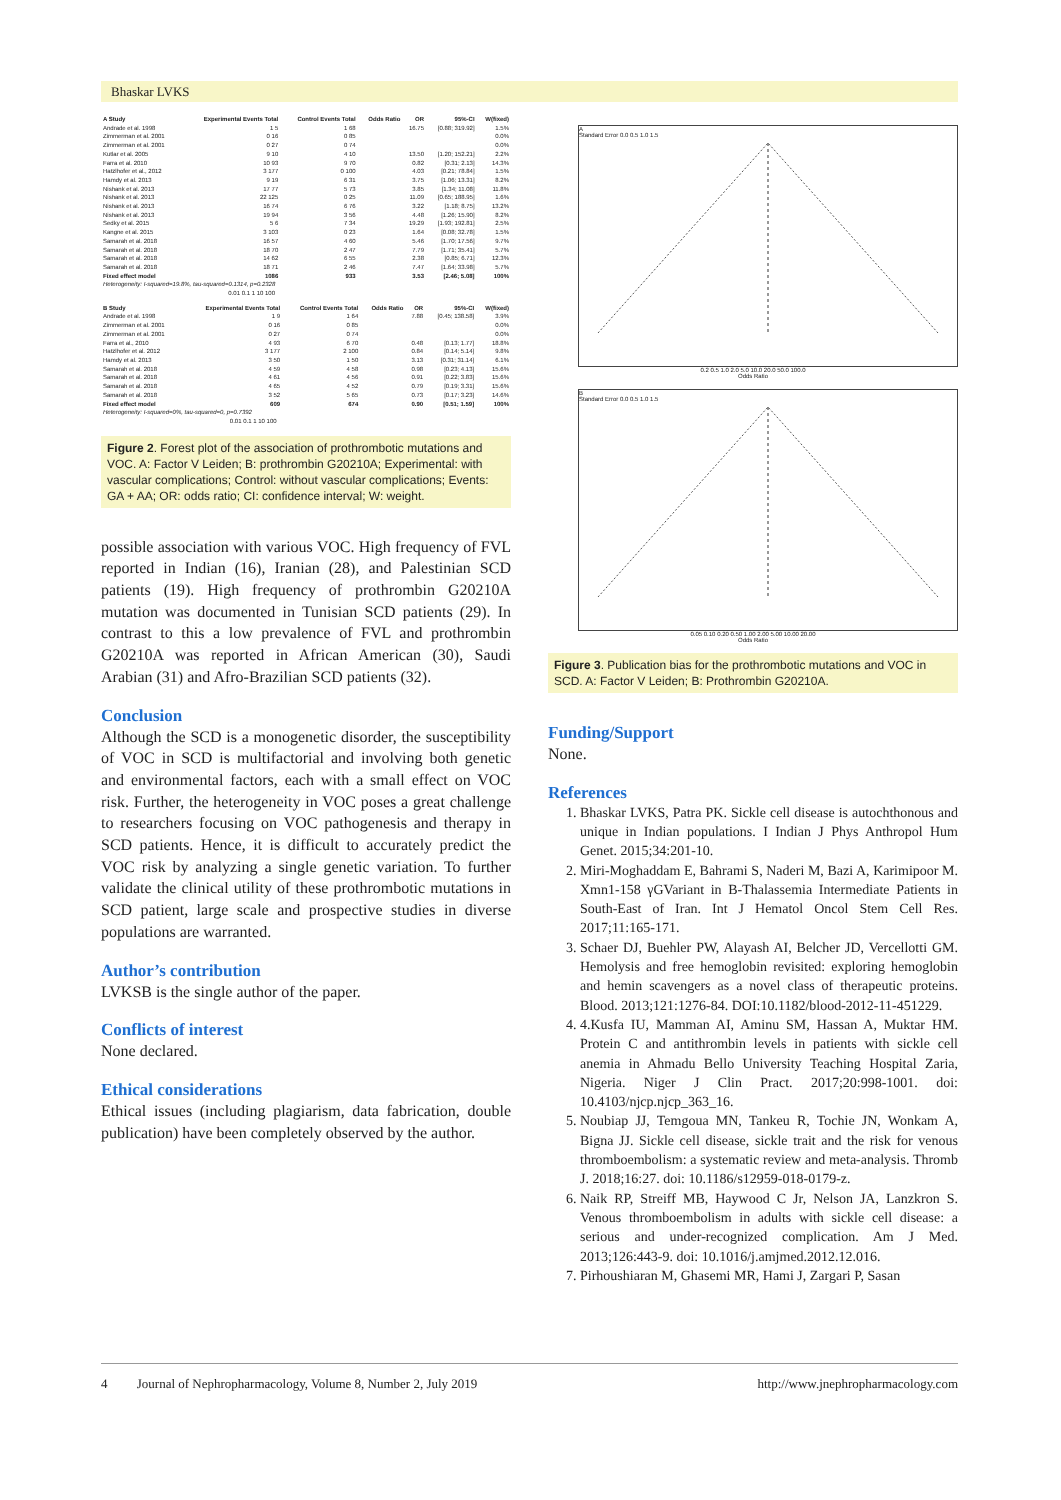Bhaskar LVKS
| A Study | Experimental Events Total | Control Events Total | Odds Ratio | OR | 95%-CI | W(fixed) |
| --- | --- | --- | --- | --- | --- | --- |
| Andrade et al. 1998 | 1 5 | 1 68 | | 16.75 | [0.88; 319.92] | 1.5% |
| Zimmerman et al. 2001 | 0 16 | 0 85 | | | | 0.0% |
| Zimmerman et al. 2001 | 0 27 | 0 74 | | | | 0.0% |
| Kutlar et al. 2005 | 9 10 | 4 10 | | 13.50 | [1.20; 152.21] | 2.2% |
| Farra et al. 2010 | 10 93 | 9 70 | | 0.82 | [0.31; 2.13] | 14.3% |
| Hatzlhofer et al., 2012 | 3 177 | 0 100 | | 4.03 | [0.21; 78.84] | 1.5% |
| Hamdy et al. 2013 | 9 19 | 6 31 | | 3.75 | [1.06; 13.31] | 8.2% |
| Nishank et al. 2013 | 17 77 | 5 73 | | 3.85 | [1.34; 11.08] | 11.8% |
| Nishank et al. 2013 | 22 125 | 0 25 | | 11.09 | [0.65; 188.95] | 1.6% |
| Nishank et al. 2013 | 16 74 | 6 76 | | 3.22 | [1.18; 8.75] | 13.2% |
| Nishank et al. 2013 | 19 94 | 3 56 | | 4.48 | [1.26; 15.90] | 8.2% |
| Sedky et al. 2015 | 5 6 | 7 34 | | 19.29 | [1.93; 192.81] | 2.5% |
| Kangne et al. 2015 | 3 103 | 0 23 | | 1.64 | [0.08; 32.78] | 1.5% |
| Samarah et al. 2018 | 16 57 | 4 60 | | 5.46 | [1.70; 17.56] | 9.7% |
| Samarah et al. 2018 | 18 70 | 2 47 | | 7.79 | [1.71; 35.41] | 5.7% |
| Samarah et al. 2018 | 14 62 | 6 55 | | 2.38 | [0.85; 6.71] | 12.3% |
| Samarah et al. 2018 | 18 71 | 2 46 | | 7.47 | [1.64; 33.98] | 5.7% |
| Fixed effect model | 1086 | 933 | | 3.53 | [2.46; 5.08] | 100% |
| Heterogeneity: I-squared=19.8%, tau-squared=0.1314, p=0.2328 | | | | | | |
| 0.01 0.1 1 10 100 | | | | | | |
| B Study | Experimental Events Total | Control Events Total | Odds Ratio | OR | 95%-CI | W(fixed) |
| --- | --- | --- | --- | --- | --- | --- |
| Andrade et al. 1998 | 1 9 | 1 64 | | 7.88 | [0.45; 138.58] | 3.9% |
| Zimmerman et al. 2001 | 0 16 | 0 85 | | | | 0.0% |
| Zimmerman et al. 2001 | 0 27 | 0 74 | | | | 0.0% |
| Farra et al., 2010 | 4 93 | 6 70 | | 0.48 | [0.13; 1.77] | 18.8% |
| Hatzlhofer et al. 2012 | 3 177 | 2 100 | | 0.84 | [0.14; 5.14] | 9.8% |
| Hamdy et al. 2013 | 3 50 | 1 50 | | 3.13 | [0.31; 31.14] | 6.1% |
| Samarah et al. 2018 | 4 59 | 4 58 | | 0.98 | [0.23; 4.13] | 15.6% |
| Samarah et al. 2018 | 4 61 | 4 56 | | 0.91 | [0.22; 3.83] | 15.6% |
| Samarah et al. 2018 | 4 65 | 4 52 | | 0.79 | [0.19; 3.31] | 15.6% |
| Samarah et al. 2018 | 3 52 | 5 65 | | 0.73 | [0.17; 3.23] | 14.6% |
| Fixed effect model | 609 | 674 | | 0.90 | [0.51; 1.59] | 100% |
| Heterogeneity: I-squared=0%, tau-squared=0, p=0.7392 | | | | | | |
| 0.01 0.1 1 10 100 | | | | | | |
Figure 2. Forest plot of the association of prothrombotic mutations and VOC. A: Factor V Leiden; B: prothrombin G20210A; Experimental: with vascular complications; Control: without vascular complications; Events: GA + AA; OR: odds ratio; CI: confidence interval; W: weight.
possible association with various VOC. High frequency of FVL reported in Indian (16), Iranian (28), and Palestinian SCD patients (19). High frequency of prothrombin G20210A mutation was documented in Tunisian SCD patients (29). In contrast to this a low prevalence of FVL and prothrombin G20210A was reported in African American (30), Saudi Arabian (31) and Afro-Brazilian SCD patients (32).
Conclusion
Although the SCD is a monogenetic disorder, the susceptibility of VOC in SCD is multifactorial and involving both genetic and environmental factors, each with a small effect on VOC risk. Further, the heterogeneity in VOC poses a great challenge to researchers focusing on VOC pathogenesis and therapy in SCD patients. Hence, it is difficult to accurately predict the VOC risk by analyzing a single genetic variation. To further validate the clinical utility of these prothrombotic mutations in SCD patient, large scale and prospective studies in diverse populations are warranted.
Author’s contribution
LVKSB is the single author of the paper.
Conflicts of interest
None declared.
Ethical considerations
Ethical issues (including plagiarism, data fabrication, double publication) have been completely observed by the author.
A
Standard Error 0.0 0.5 1.0 1.5
0.2 0.5 1.0 2.0 5.0 10.0 20.0 50.0 100.0
Odds Ratio
B
Standard Error 0.0 0.5 1.0 1.5
0.05 0.10 0.20 0.50 1.00 2.00 5.00 10.00 20.00
Odds Ratio
Figure 3. Publication bias for the prothrombotic mutations and VOC in SCD. A: Factor V Leiden; B: Prothrombin G20210A.
Funding/Support
None.
References
1. Bhaskar LVKS, Patra PK. Sickle cell disease is autochthonous and unique in Indian populations. I Indian J Phys Anthropol Hum Genet. 2015;34:201-10.
2. Miri-Moghaddam E, Bahrami S, Naderi M, Bazi A, Karimipoor M. Xmn1-158 γGVariant in B-Thalassemia Intermediate Patients in South-East of Iran. Int J Hematol Oncol Stem Cell Res. 2017;11:165-171.
3. Schaer DJ, Buehler PW, Alayash AI, Belcher JD, Vercellotti GM. Hemolysis and free hemoglobin revisited: exploring hemoglobin and hemin scavengers as a novel class of therapeutic proteins. Blood. 2013;121:1276-84. DOI:10.1182/blood-2012-11-451229.
4. 4.Kusfa IU, Mamman AI, Aminu SM, Hassan A, Muktar HM. Protein C and antithrombin levels in patients with sickle cell anemia in Ahmadu Bello University Teaching Hospital Zaria, Nigeria. Niger J Clin Pract. 2017;20:998-1001. doi: 10.4103/njcp.njcp_363_16.
5. Noubiap JJ, Temgoua MN, Tankeu R, Tochie JN, Wonkam A, Bigna JJ. Sickle cell disease, sickle trait and the risk for venous thromboembolism: a systematic review and meta-analysis. Thromb J. 2018;16:27. doi: 10.1186/s12959-018-0179-z.
6. Naik RP, Streiff MB, Haywood C Jr, Nelson JA, Lanzkron S. Venous thromboembolism in adults with sickle cell disease: a serious and under-recognized complication. Am J Med. 2013;126:443-9. doi: 10.1016/j.amjmed.2012.12.016.
7. Pirhoushiaran M, Ghasemi MR, Hami J, Zargari P, Sasan
4 Journal of Nephropharmacology, Volume 8, Number 2, July 2019 http://www.jnephropharmacology.com